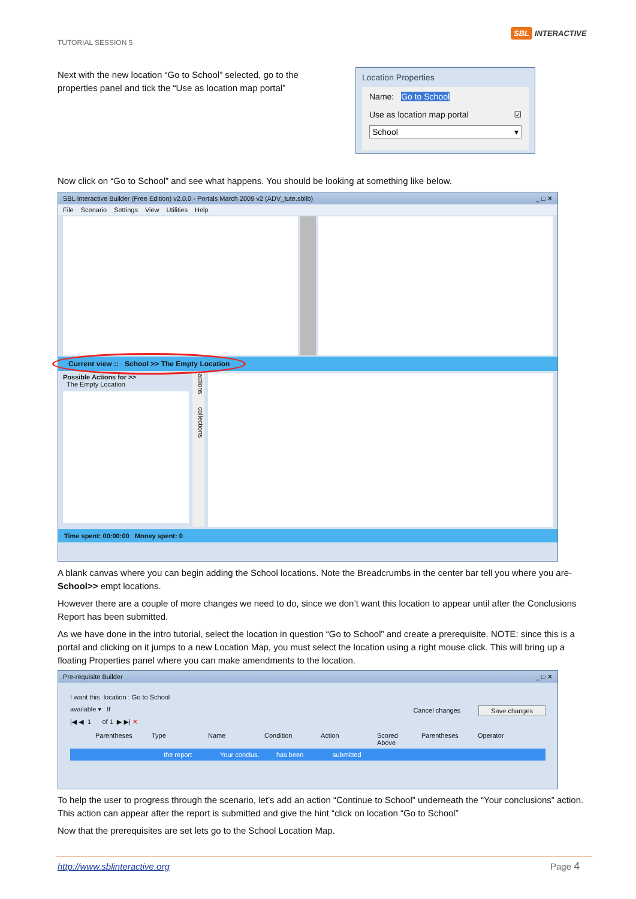TUTORIAL SESSION 5
SBL INTERACTIVE
Next with the new location “Go to School” selected, go to the properties panel and tick the “Use as location map portal”
Location Properties
Name: Go to School
Use as location map portal ☑
School ▾
Now click on “Go to School” and see what happens. You should be looking at something like below.
SBL Interactive Builder (Free Edition) v2.0.0 - Portals March 2009 v2 (ADV_tute.sblib) _ □ ✕
File Scenario Settings View Utilities Help
Current view :: School >> The Empty Location
Possible Actions for >>
The Empty Location
actions collections
Time spent: 00:00:00 Money spent: 0
A blank canvas where you can begin adding the School locations. Note the Breadcrumbs in the center bar tell you where you are- School>> empt locations.
However there are a couple of more changes we need to do, since we don’t want this location to appear until after the Conclusions Report has been submitted.
As we have done in the intro tutorial, select the location in question “Go to School” and create a prerequisite. NOTE: since this is a portal and clicking on it jumps to a new Location Map, you must select the location using a right mouse click. This will bring up a floating Properties panel where you can make amendments to the location.
Pre-requisite Builder _ □ ✕
I want this location : Go to School
available ▾ If Save changes Cancel changes
|◀ ◀ 1 of 1 ▶ ▶| ✕
Parentheses Type Name Condition Action Scored Above Parentheses Operator
the report Your conclus. has been submitted
To help the user to progress through the scenario, let’s add an action “Continue to School” underneath the “Your conclusions” action. This action can appear after the report is submitted and give the hint “click on location “Go to School”
Now that the prerequisites are set lets go to the School Location Map.
http://www.sblinteractive.org Page 4